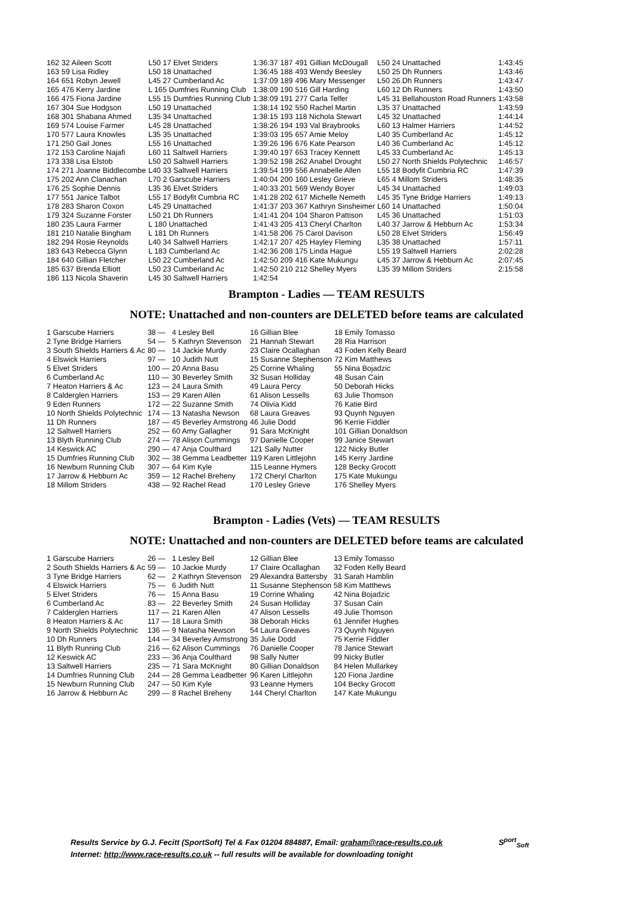| 162 | 32 Aileen Scott | L50 17 Elvet Striders | 1:36:37 | 187 | 491 Gillian McDougall | L50 24 Unattached | 1:43:45 |
| 163 | 59 Lisa Ridley | L50 18 Unattached | 1:36:45 | 188 | 493 Wendy Beesley | L50 25 Dh Runners | 1:43:46 |
| 164 | 651 Robyn Jewell | L45 27 Cumberland Ac | 1:37:09 | 189 | 496 Mary Messenger | L50 26 Dh Runners | 1:43:47 |
| 165 | 476 Kerry Jardine | L 165 Dumfries Running Club | 1:38:09 | 190 | 516 Gill Harding | L60 12 Dh Runners | 1:43:50 |
| 166 | 475 Fiona Jardine | L55 15 Dumfries Running Club | 1:38:09 | 191 | 277 Carla Telfer | L45 31 Bellahouston Road Runners | 1:43:58 |
| 167 | 304 Sue Hodgson | L50 19 Unattached | 1:38:14 | 192 | 550 Rachel Martin | L35 37 Unattached | 1:43:59 |
| 168 | 301 Shabana Ahmed | L35 34 Unattached | 1:38:15 | 193 | 118 Nichola Stewart | L45 32 Unattached | 1:44:14 |
| 169 | 574 Louise Farmer | L45 28 Unattached | 1:38:26 | 194 | 193 Val Braybrooks | L60 13 Halmer Harriers | 1:44:52 |
| 170 | 577 Laura Knowles | L35 35 Unattached | 1:39:03 | 195 | 657 Amie Meloy | L40 35 Cumberland Ac | 1:45:12 |
| 171 | 250 Gail Jones | L55 16 Unattached | 1:39:26 | 196 | 676 Kate Pearson | L40 36 Cumberland Ac | 1:45:12 |
| 172 | 153 Caroline Najafi | L60 11 Saltwell Harriers | 1:39:40 | 197 | 653 Tracey Kennett | L45 33 Cumberland Ac | 1:45:13 |
| 173 | 338 Lisa Elstob | L50 20 Saltwell Harriers | 1:39:52 | 198 | 262 Anabel Drought | L50 27 North Shields Polytechnic | 1:46:57 |
| 174 | 271 Joanne Biddlecombe | L40 33 Saltwell Harriers | 1:39:54 | 199 | 556 Annabelle Allen | L55 18 Bodyfit Cumbria RC | 1:47:39 |
| 175 | 202 Ann Clanachan | L70 2 Garscube Harriers | 1:40:04 | 200 | 160 Lesley Grieve | L65 4 Millom Striders | 1:48:35 |
| 176 | 25 Sophie Dennis | L35 36 Elvet Striders | 1:40:33 | 201 | 569 Wendy Boyer | L45 34 Unattached | 1:49:03 |
| 177 | 551 Janice Talbot | L55 17 Bodyfit Cumbria RC | 1:41:28 | 202 | 617 Michelle Nemeth | L45 35 Tyne Bridge Harriers | 1:49:13 |
| 178 | 283 Sharon Coxon | L45 29 Unattached | 1:41:37 | 203 | 367 Kathryn Sinsheimer | L60 14 Unattached | 1:50:04 |
| 179 | 324 Suzanne Forster | L50 21 Dh Runners | 1:41:41 | 204 | 104 Sharon Pattison | L45 36 Unattached | 1:51:03 |
| 180 | 235 Laura Farmer | L 180 Unattached | 1:41:43 | 205 | 413 Cheryl Charlton | L40 37 Jarrow & Hebburn Ac | 1:53:34 |
| 181 | 210 Natalie Bingham | L 181 Dh Runners | 1:41:58 | 206 | 75 Carol Davison | L50 28 Elvet Striders | 1:56:49 |
| 182 | 294 Rosie Reynolds | L40 34 Saltwell Harriers | 1:42:17 | 207 | 425 Hayley Fleming | L35 38 Unattached | 1:57:11 |
| 183 | 643 Rebecca Glynn | L 183 Cumberland Ac | 1:42:36 | 208 | 175 Linda Hague | L55 19 Saltwell Harriers | 2:02:28 |
| 184 | 640 Gillian Fletcher | L50 22 Cumberland Ac | 1:42:50 | 209 | 416 Kate Mukungu | L45 37 Jarrow & Hebburn Ac | 2:07:45 |
| 185 | 637 Brenda Elliott | L50 23 Cumberland Ac | 1:42:50 | 210 | 212 Shelley Myers | L35 39 Millom Striders | 2:15:58 |
| 186 | 113 Nicola Shaverin | L45 30 Saltwell Harriers | 1:42:54 | | | | |
Brampton - Ladies — TEAM RESULTS
NOTE: Unattached and non-counters are DELETED before teams are calculated
| 1 Garscube Harriers | 38 — | 4 Lesley Bell | 16 Gillian Blee | 18 Emily Tomasso |
| 2 Tyne Bridge Harriers | 54 — | 5 Kathryn Stevenson | 21 Hannah Stewart | 28 Ria Harrison |
| 3 South Shields Harriers & Ac | 80 — | 14 Jackie Murdy | 23 Claire Ocallaghan | 43 Foden Kelly Beard |
| 4 Elswick Harriers | 97 — | 10 Judith Nutt | 15 Susanne Stephenson | 72 Kim Matthews |
| 5 Elvet Striders | 100 — | 20 Anna Basu | 25 Corrine Whaling | 55 Nina Bojadzic |
| 6 Cumberland Ac | 110 — | 30 Beverley Smith | 32 Susan Holliday | 48 Susan Cain |
| 7 Heaton Harriers & Ac | 123 — | 24 Laura Smith | 49 Laura Percy | 50 Deborah Hicks |
| 8 Calderglen Harriers | 153 — | 29 Karen Allen | 61 Alison Lessells | 63 Julie Thomson |
| 9 Eden Runners | 172 — | 22 Suzanne Smith | 74 Olivia Kidd | 76 Katie Bird |
| 10 North Shields Polytechnic | 174 — | 13 Natasha Newson | 68 Laura Greaves | 93 Quynh Nguyen |
| 11 Dh Runners | 187 — | 45 Beverley Armstrong | 46 Julie Dodd | 96 Kerrie Fiddler |
| 12 Saltwell Harriers | 252 — | 60 Amy Gallagher | 91 Sara McKnight | 101 Gillian Donaldson |
| 13 Blyth Running Club | 274 — | 78 Alison Cummings | 97 Danielle Cooper | 99 Janice Stewart |
| 14 Keswick AC | 290 — | 47 Anja Coulthard | 121 Sally Nutter | 122 Nicky Butler |
| 15 Dumfries Running Club | 302 — | 38 Gemma Leadbetter | 119 Karen Littlejohn | 145 Kerry Jardine |
| 16 Newburn Running Club | 307 — | 64 Kim Kyle | 115 Leanne Hymers | 128 Becky Grocott |
| 17 Jarrow & Hebburn Ac | 359 — | 12 Rachel Breheny | 172 Cheryl Charlton | 175 Kate Mukungu |
| 18 Millom Striders | 438 — | 92 Rachel Read | 170 Lesley Grieve | 176 Shelley Myers |
Brampton - Ladies (Vets) — TEAM RESULTS
NOTE: Unattached and non-counters are DELETED before teams are calculated
| 1 Garscube Harriers | 26 — | 1 Lesley Bell | 12 Gillian Blee | 13 Emily Tomasso |
| 2 South Shields Harriers & Ac | 59 — | 10 Jackie Murdy | 17 Claire Ocallaghan | 32 Foden Kelly Beard |
| 3 Tyne Bridge Harriers | 62 — | 2 Kathryn Stevenson | 29 Alexandra Battersby | 31 Sarah Hamblin |
| 4 Elswick Harriers | 75 — | 6 Judith Nutt | 11 Susanne Stephenson | 58 Kim Matthews |
| 5 Elvet Striders | 76 — | 15 Anna Basu | 19 Corrine Whaling | 42 Nina Bojadzic |
| 6 Cumberland Ac | 83 — | 22 Beverley Smith | 24 Susan Holliday | 37 Susan Cain |
| 7 Calderglen Harriers | 117 — | 21 Karen Allen | 47 Alison Lessells | 49 Julie Thomson |
| 8 Heaton Harriers & Ac | 117 — | 18 Laura Smith | 38 Deborah Hicks | 61 Jennifer Hughes |
| 9 North Shields Polytechnic | 136 — | 9 Natasha Newson | 54 Laura Greaves | 73 Quynh Nguyen |
| 10 Dh Runners | 144 — | 34 Beverley Armstrong | 35 Julie Dodd | 75 Kerrie Fiddler |
| 11 Blyth Running Club | 216 — | 62 Alison Cummings | 76 Danielle Cooper | 78 Janice Stewart |
| 12 Keswick AC | 233 — | 36 Anja Coulthard | 98 Sally Nutter | 99 Nicky Butler |
| 13 Saltwell Harriers | 235 — | 71 Sara McKnight | 80 Gillian Donaldson | 84 Helen Mullarkey |
| 14 Dumfries Running Club | 244 — | 28 Gemma Leadbetter | 96 Karen Littlejohn | 120 Fiona Jardine |
| 15 Newburn Running Club | 247 — | 50 Kim Kyle | 93 Leanne Hymers | 104 Becky Grocott |
| 16 Jarrow & Hebburn Ac | 299 — | 8 Rachel Breheny | 144 Cheryl Charlton | 147 Kate Mukungu |
Results Service by G.J. Fecitt (SportSoft) Tel & Fax 01204 884887, Email: graham@race-results.co.uk S<sup>port</sup><sub>Soft</sub>
Internet: http://www.race-results.co.uk -- full results will be available for downloading tonight